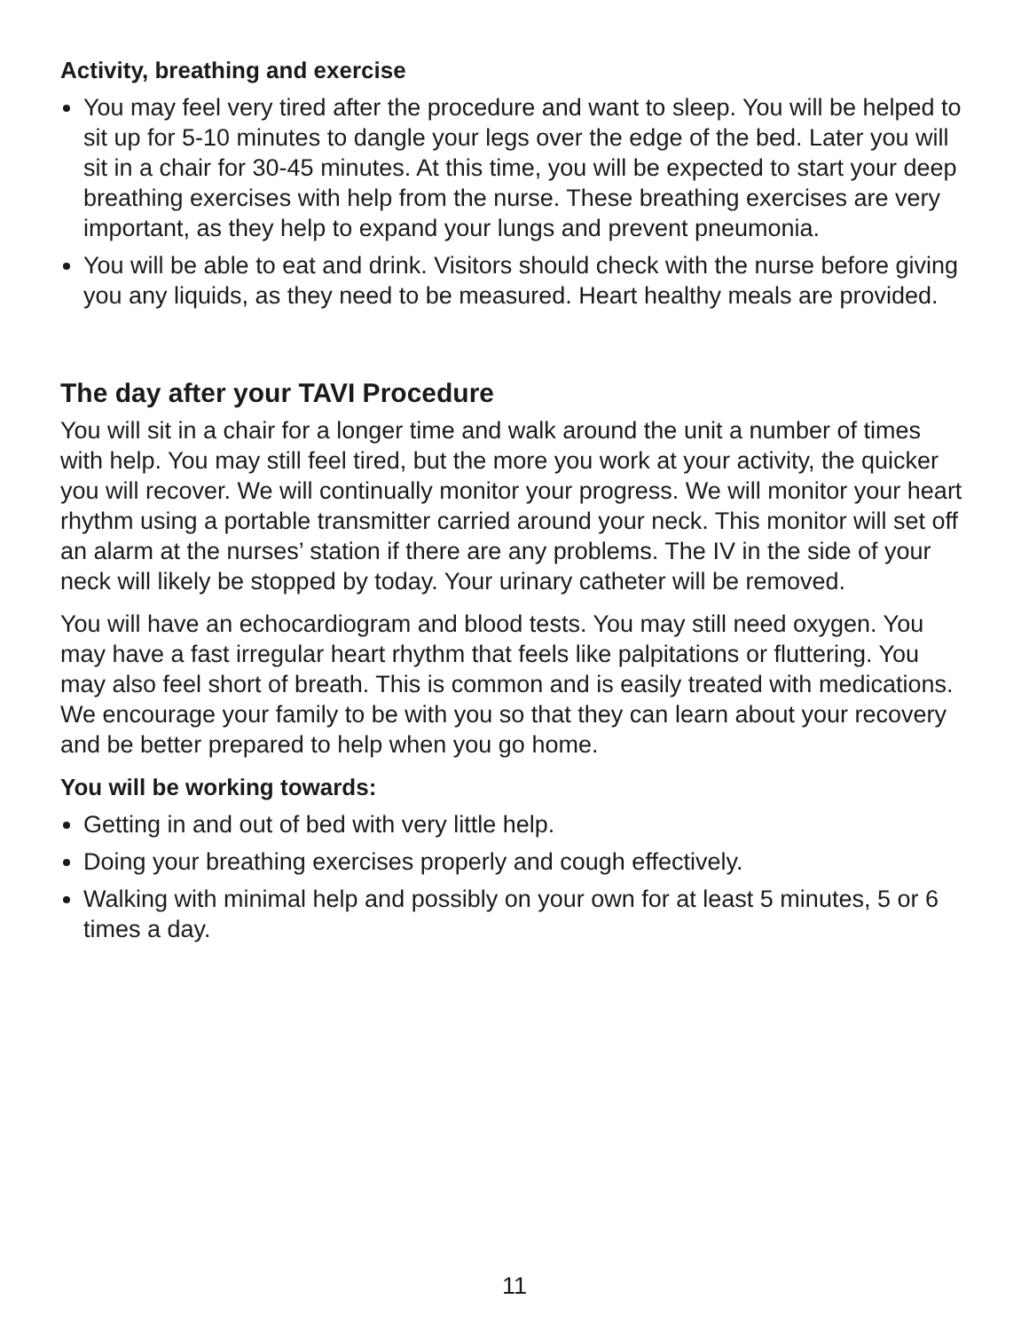Activity, breathing and exercise
You may feel very tired after the procedure and want to sleep. You will be helped to sit up for 5-10 minutes to dangle your legs over the edge of the bed. Later you will sit in a chair for 30-45 minutes. At this time, you will be expected to start your deep breathing exercises with help from the nurse. These breathing exercises are very important, as they help to expand your lungs and prevent pneumonia.
You will be able to eat and drink. Visitors should check with the nurse before giving you any liquids, as they need to be measured. Heart healthy meals are provided.
The day after your TAVI Procedure
You will sit in a chair for a longer time and walk around the unit a number of times with help. You may still feel tired, but the more you work at your activity, the quicker you will recover. We will continually monitor your progress. We will monitor your heart rhythm using a portable transmitter carried around your neck. This monitor will set off an alarm at the nurses’ station if there are any problems. The IV in the side of your neck will likely be stopped by today. Your urinary catheter will be removed.
You will have an echocardiogram and blood tests. You may still need oxygen. You may have a fast irregular heart rhythm that feels like palpitations or fluttering. You may also feel short of breath. This is common and is easily treated with medications. We encourage your family to be with you so that they can learn about your recovery and be better prepared to help when you go home.
You will be working towards:
Getting in and out of bed with very little help.
Doing your breathing exercises properly and cough effectively.
Walking with minimal help and possibly on your own for at least 5 minutes, 5 or 6 times a day.
11